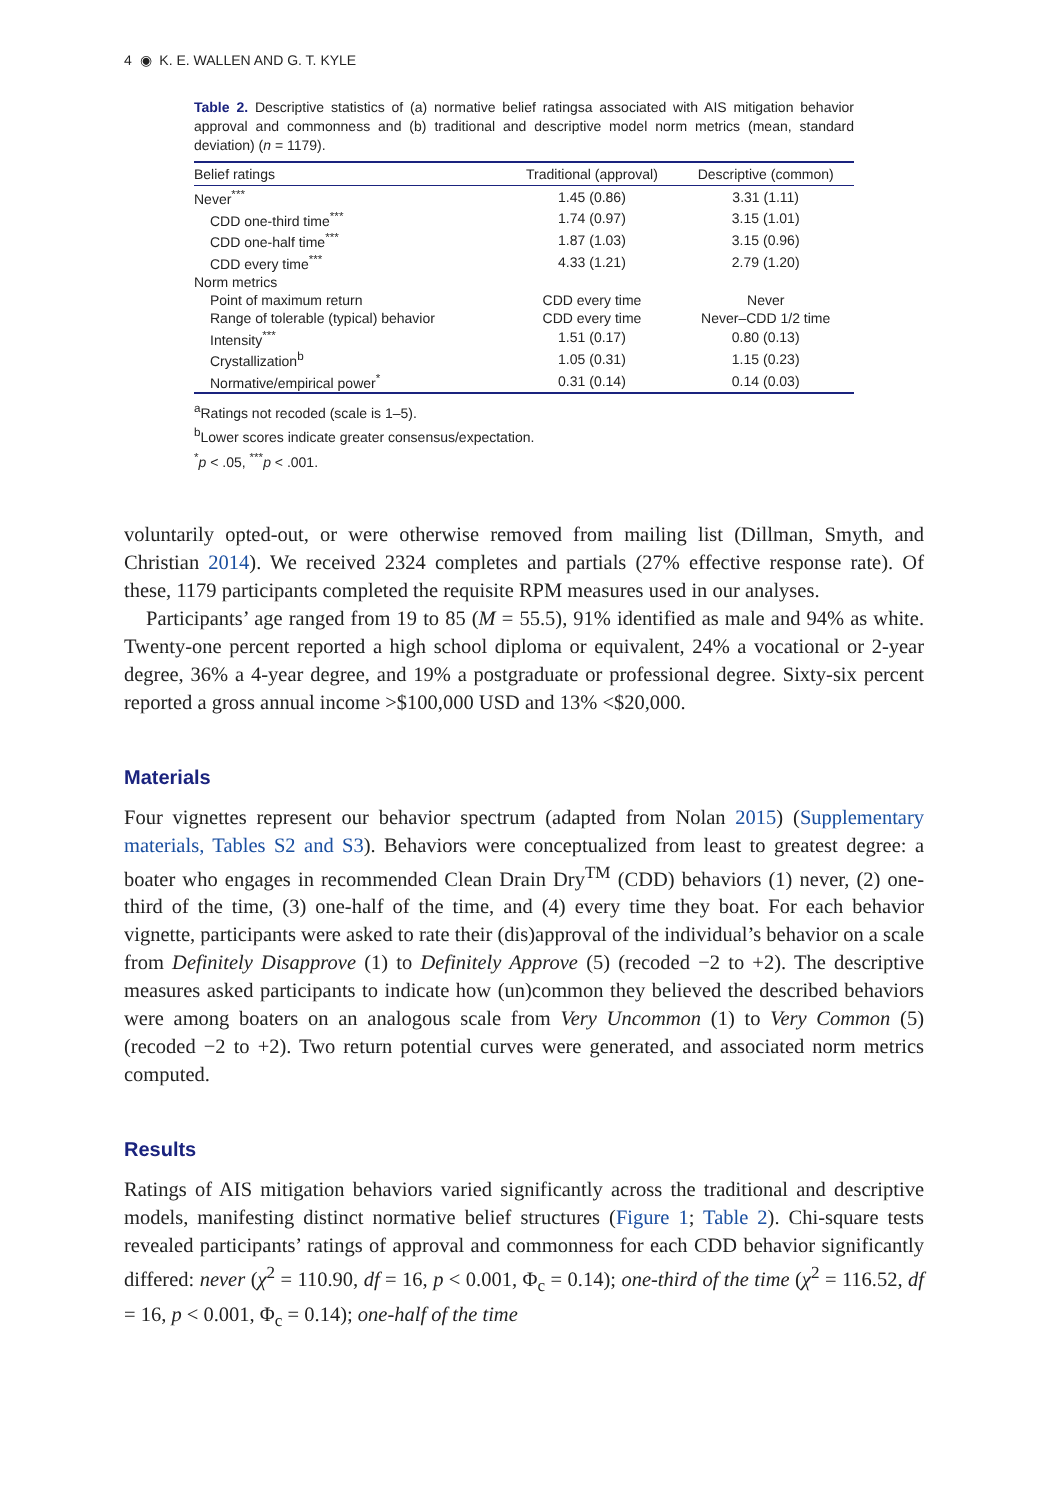4 ◉ K. E. WALLEN AND G. T. KYLE
Table 2. Descriptive statistics of (a) normative belief ratingsa associated with AIS mitigation behavior approval and commonness and (b) traditional and descriptive model norm metrics (mean, standard deviation) (n = 1179).
| Belief ratings | Traditional (approval) | Descriptive (common) |
| --- | --- | --- |
| Never<sup>***</sup> | 1.45 (0.86) | 3.31 (1.11) |
| CDD one-third time<sup>***</sup> | 1.74 (0.97) | 3.15 (1.01) |
| CDD one-half time<sup>***</sup> | 1.87 (1.03) | 3.15 (0.96) |
| CDD every time<sup>***</sup> | 4.33 (1.21) | 2.79 (1.20) |
| Norm metrics | | |
| Point of maximum return | CDD every time | Never |
| Range of tolerable (typical) behavior | CDD every time | Never–CDD 1/2 time |
| Intensity<sup>***</sup> | 1.51 (0.17) | 0.80 (0.13) |
| Crystallization<sup>b</sup> | 1.05 (0.31) | 1.15 (0.23) |
| Normative/empirical power<sup>*</sup> | 0.31 (0.14) | 0.14 (0.03) |
<sup>a</sup> Ratings not recoded (scale is 1–5).
<sup>b</sup> Lower scores indicate greater consensus/expectation.
<sup>*</sup> p < .05, <sup>***</sup>p < .001.
voluntarily opted-out, or were otherwise removed from mailing list (Dillman, Smyth, and Christian 2014). We received 2324 completes and partials (27% effective response rate). Of these, 1179 participants completed the requisite RPM measures used in our analyses.
Participants’ age ranged from 19 to 85 (M = 55.5), 91% identified as male and 94% as white. Twenty-one percent reported a high school diploma or equivalent, 24% a vocational or 2-year degree, 36% a 4-year degree, and 19% a postgraduate or professional degree. Sixty-six percent reported a gross annual income >$100,000 USD and 13% <$20,000.
Materials
Four vignettes represent our behavior spectrum (adapted from Nolan 2015) (Supplementary materials, Tables S2 and S3). Behaviors were conceptualized from least to greatest degree: a boater who engages in recommended Clean Drain Dry<sup>TM</sup> (CDD) behaviors (1) never, (2) one-third of the time, (3) one-half of the time, and (4) every time they boat. For each behavior vignette, participants were asked to rate their (dis)approval of the individual’s behavior on a scale from Definitely Disapprove (1) to Definitely Approve (5) (recoded −2 to +2). The descriptive measures asked participants to indicate how (un)common they believed the described behaviors were among boaters on an analogous scale from Very Uncommon (1) to Very Common (5) (recoded −2 to +2). Two return potential curves were generated, and associated norm metrics computed.
Results
Ratings of AIS mitigation behaviors varied significantly across the traditional and descriptive models, manifesting distinct normative belief structures (Figure 1; Table 2). Chi-square tests revealed participants’ ratings of approval and commonness for each CDD behavior significantly differed: never (χ<sup>2</sup> = 110.90, df = 16, p < 0.001, Φ<sub>c</sub> = 0.14); one-third of the time (χ<sup>2</sup> = 116.52, df = 16, p < 0.001, Φ<sub>c</sub> = 0.14); one-half of the time